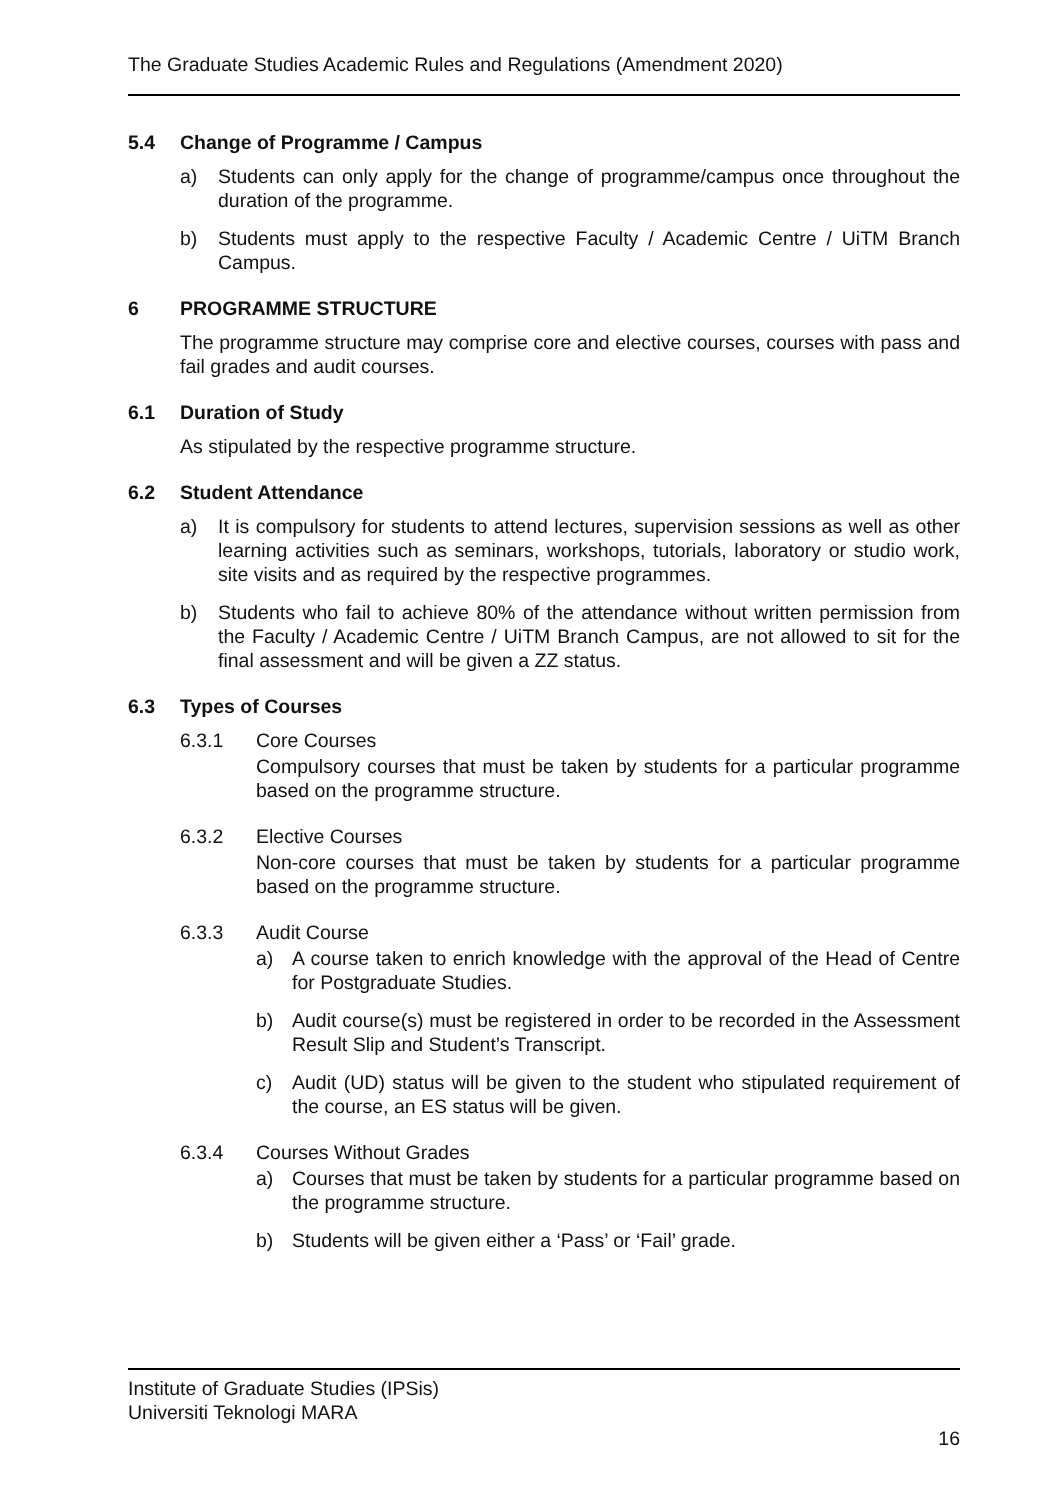The Graduate Studies Academic Rules and Regulations (Amendment 2020)
5.4 Change of Programme / Campus
a) Students can only apply for the change of programme/campus once throughout the duration of the programme.
b) Students must apply to the respective Faculty / Academic Centre / UiTM Branch Campus.
6 PROGRAMME STRUCTURE
The programme structure may comprise core and elective courses, courses with pass and fail grades and audit courses.
6.1 Duration of Study
As stipulated by the respective programme structure.
6.2 Student Attendance
a) It is compulsory for students to attend lectures, supervision sessions as well as other learning activities such as seminars, workshops, tutorials, laboratory or studio work, site visits and as required by the respective programmes.
b) Students who fail to achieve 80% of the attendance without written permission from the Faculty / Academic Centre / UiTM Branch Campus, are not allowed to sit for the final assessment and will be given a ZZ status.
6.3 Types of Courses
6.3.1 Core Courses
Compulsory courses that must be taken by students for a particular programme based on the programme structure.
6.3.2 Elective Courses
Non-core courses that must be taken by students for a particular programme based on the programme structure.
6.3.3 Audit Course
a) A course taken to enrich knowledge with the approval of the Head of Centre for Postgraduate Studies.
b) Audit course(s) must be registered in order to be recorded in the Assessment Result Slip and Student’s Transcript.
c) Audit (UD) status will be given to the student who stipulated requirement of the course, an ES status will be given.
6.3.4 Courses Without Grades
a) Courses that must be taken by students for a particular programme based on the programme structure.
b) Students will be given either a ‘Pass’ or ‘Fail’ grade.
Institute of Graduate Studies (IPSis)
Universiti Teknologi MARA
16